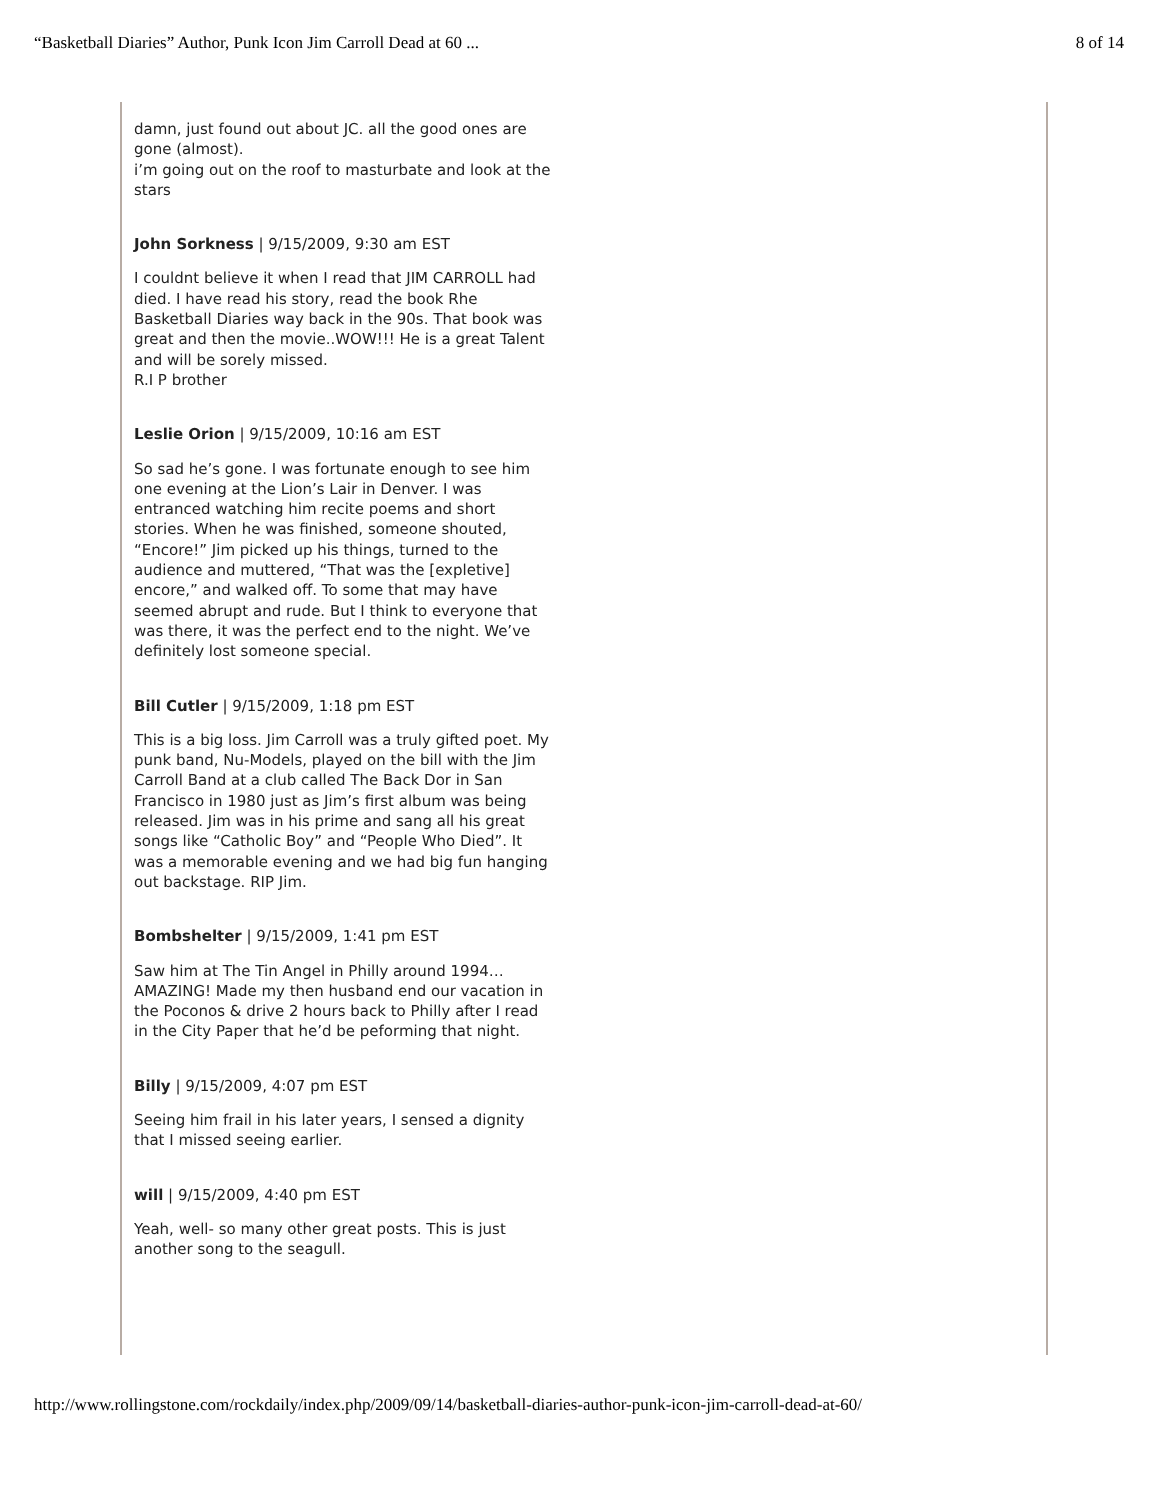“Basketball Diaries” Author, Punk Icon Jim Carroll Dead at 60 ... 8 of 14
damn, just found out about JC. all the good ones are gone (almost).
i’m going out on the roof to masturbate and look at the stars
John Sorkness | 9/15/2009, 9:30 am EST
I couldnt believe it when I read that JIM CARROLL had died. I have read his story, read the book Rhe Basketball Diaries way back in the 90s. That book was great and then the movie..WOW!!! He is a great Talent and will be sorely missed.
R.I P brother
Leslie Orion | 9/15/2009, 10:16 am EST
So sad he’s gone. I was fortunate enough to see him one evening at the Lion’s Lair in Denver. I was entranced watching him recite poems and short stories. When he was finished, someone shouted, “Encore!” Jim picked up his things, turned to the audience and muttered, “That was the [expletive] encore,” and walked off. To some that may have seemed abrupt and rude. But I think to everyone that was there, it was the perfect end to the night. We’ve definitely lost someone special.
Bill Cutler | 9/15/2009, 1:18 pm EST
This is a big loss. Jim Carroll was a truly gifted poet. My punk band, Nu-Models, played on the bill with the Jim Carroll Band at a club called The Back Dor in San Francisco in 1980 just as Jim’s first album was being released. Jim was in his prime and sang all his great songs like “Catholic Boy” and “People Who Died”. It was a memorable evening and we had big fun hanging out backstage. RIP Jim.
Bombshelter | 9/15/2009, 1:41 pm EST
Saw him at The Tin Angel in Philly around 1994…AMAZING! Made my then husband end our vacation in the Poconos & drive 2 hours back to Philly after I read in the City Paper that he’d be peforming that night.
Billy | 9/15/2009, 4:07 pm EST
Seeing him frail in his later years, I sensed a dignity that I missed seeing earlier.
will | 9/15/2009, 4:40 pm EST
Yeah, well- so many other great posts. This is just another song to the seagull.
http://www.rollingstone.com/rockdaily/index.php/2009/09/14/basketball-diaries-author-punk-icon-jim-carroll-dead-at-60/